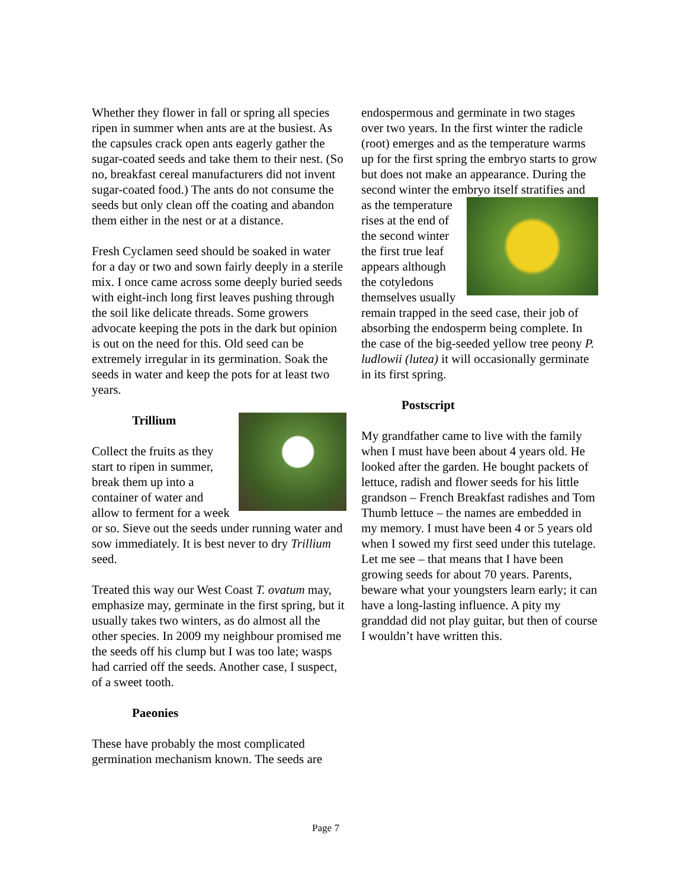Whether they flower in fall or spring all species ripen in summer when ants are at the busiest. As the capsules crack open ants eagerly gather the sugar-coated seeds and take them to their nest. (So no, breakfast cereal manufacturers did not invent sugar-coated food.) The ants do not consume the seeds but only clean off the coating and abandon them either in the nest or at a distance.
Fresh Cyclamen seed should be soaked in water for a day or two and sown fairly deeply in a sterile mix. I once came across some deeply buried seeds with eight-inch long first leaves pushing through the soil like delicate threads. Some growers advocate keeping the pots in the dark but opinion is out on the need for this. Old seed can be extremely irregular in its germination. Soak the seeds in water and keep the pots for at least two years.
Trillium
Collect the fruits as they start to ripen in summer, break them up into a container of water and allow to ferment for a week or so. Sieve out the seeds under running water and sow immediately. It is best never to dry Trillium seed.
Treated this way our West Coast T. ovatum may, emphasize may, germinate in the first spring, but it usually takes two winters, as do almost all the other species. In 2009 my neighbour promised me the seeds off his clump but I was too late; wasps had carried off the seeds. Another case, I suspect, of a sweet tooth.
Paeonies
These have probably the most complicated germination mechanism known. The seeds are
endospermous and germinate in two stages over two years. In the first winter the radicle (root) emerges and as the temperature warms up for the first spring the embryo starts to grow but does not make an appearance. During the second winter the embryo itself stratifies and as the temperature rises at the end of the second winter the first true leaf appears although the cotyledons themselves usually remain trapped in the seed case, their job of absorbing the endosperm being complete. In the case of the big-seeded yellow tree peony P. ludlowii (lutea) it will occasionally germinate in its first spring.
Postscript
My grandfather came to live with the family when I must have been about 4 years old. He looked after the garden. He bought packets of lettuce, radish and flower seeds for his little grandson – French Breakfast radishes and Tom Thumb lettuce – the names are embedded in my memory. I must have been 4 or 5 years old when I sowed my first seed under this tutelage. Let me see – that means that I have been growing seeds for about 70 years. Parents, beware what your youngsters learn early; it can have a long-lasting influence. A pity my granddad did not play guitar, but then of course I wouldn’t have written this.
Page 7